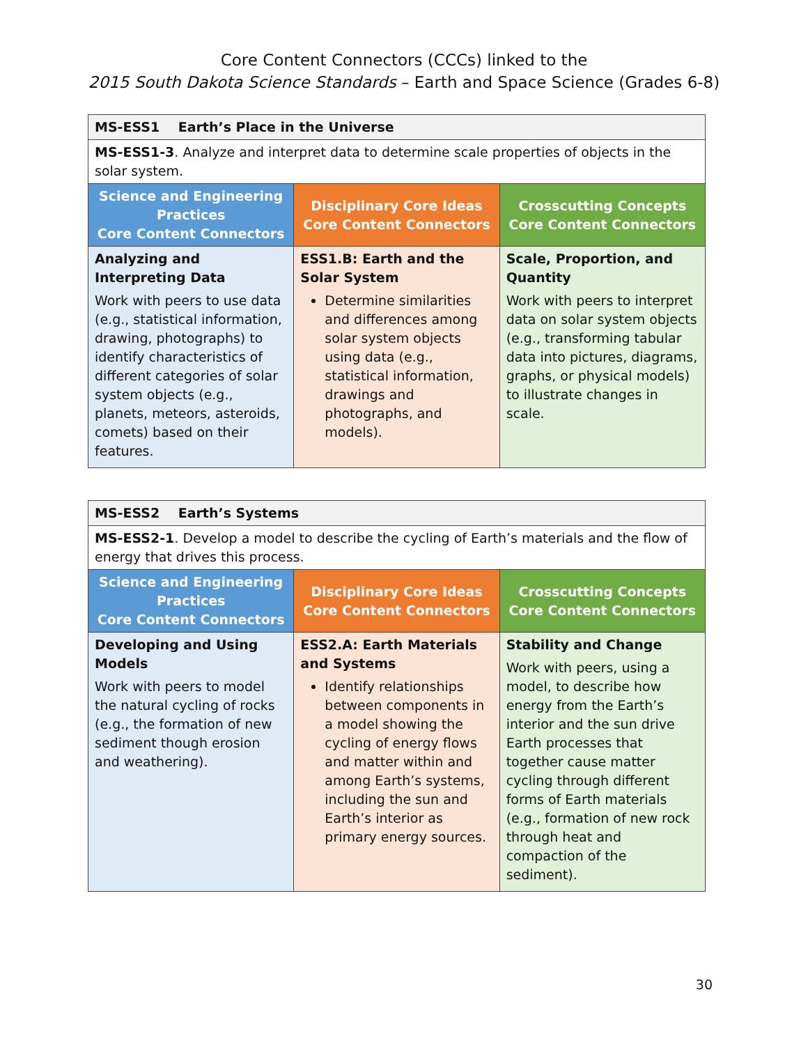Core Content Connectors (CCCs) linked to the
2015 South Dakota Science Standards – Earth and Space Science (Grades 6-8)
| MS-ESS1 Earth’s Place in the Universe | | |
| MS-ESS1-3 . Analyze and interpret data to determine scale properties of objects in the solar system. | | |
| Science and Engineering Practices Core Content Connectors | Disciplinary Core Ideas Core Content Connectors | Crosscutting Concepts Core Content Connectors |
| Analyzing and Interpreting Data Work with peers to use data (e.g., statistical information, drawing, photographs) to identify characteristics of different categories of solar system objects (e.g., planets, meteors, asteroids, comets) based on their features. | ESS1.B: Earth and the Solar System Determine similarities and differences among solar system objects using data (e.g., statistical information, drawings and photographs, and models). | Scale, Proportion, and Quantity Work with peers to interpret data on solar system objects (e.g., transforming tabular data into pictures, diagrams, graphs, or physical models) to illustrate changes in scale. |
| MS-ESS2 Earth’s Systems | | |
| MS-ESS2-1 . Develop a model to describe the cycling of Earth’s materials and the flow of energy that drives this process. | | |
| Science and Engineering Practices Core Content Connectors | Disciplinary Core Ideas Core Content Connectors | Crosscutting Concepts Core Content Connectors |
| Developing and Using Models Work with peers to model the natural cycling of rocks (e.g., the formation of new sediment though erosion and weathering). | ESS2.A: Earth Materials and Systems Identify relationships between components in a model showing the cycling of energy flows and matter within and among Earth’s systems, including the sun and Earth’s interior as primary energy sources. | Stability and Change Work with peers, using a model, to describe how energy from the Earth’s interior and the sun drive Earth processes that together cause matter cycling through different forms of Earth materials (e.g., formation of new rock through heat and compaction of the sediment). |
30